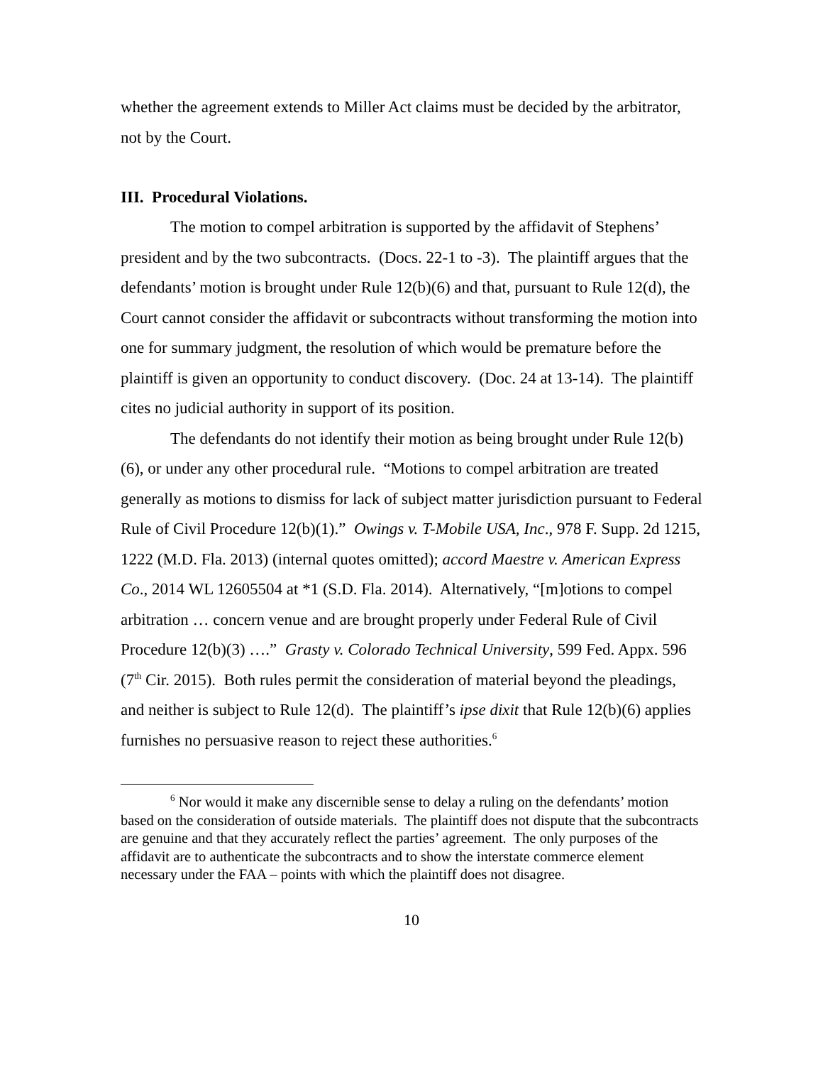whether the agreement extends to Miller Act claims must be decided by the arbitrator, not by the Court.
III. Procedural Violations.
The motion to compel arbitration is supported by the affidavit of Stephens’ president and by the two subcontracts. (Docs. 22-1 to -3). The plaintiff argues that the defendants’ motion is brought under Rule 12(b)(6) and that, pursuant to Rule 12(d), the Court cannot consider the affidavit or subcontracts without transforming the motion into one for summary judgment, the resolution of which would be premature before the plaintiff is given an opportunity to conduct discovery. (Doc. 24 at 13-14). The plaintiff cites no judicial authority in support of its position.
The defendants do not identify their motion as being brought under Rule 12(b)(6), or under any other procedural rule. “Motions to compel arbitration are treated generally as motions to dismiss for lack of subject matter jurisdiction pursuant to Federal Rule of Civil Procedure 12(b)(1).” Owings v. T-Mobile USA, Inc., 978 F. Supp. 2d 1215, 1222 (M.D. Fla. 2013) (internal quotes omitted); accord Maestre v. American Express Co., 2014 WL 12605504 at *1 (S.D. Fla. 2014). Alternatively, “[m]otions to compel arbitration … concern venue and are brought properly under Federal Rule of Civil Procedure 12(b)(3) ….” Grasty v. Colorado Technical University, 599 Fed. Appx. 596 (7<sup>th</sup> Cir. 2015). Both rules permit the consideration of material beyond the pleadings, and neither is subject to Rule 12(d). The plaintiff’s ipse dixit that Rule 12(b)(6) applies furnishes no persuasive reason to reject these authorities.<sup>6</sup>
<sup>6</sup> Nor would it make any discernible sense to delay a ruling on the defendants’ motion based on the consideration of outside materials. The plaintiff does not dispute that the subcontracts are genuine and that they accurately reflect the parties’ agreement. The only purposes of the affidavit are to authenticate the subcontracts and to show the interstate commerce element necessary under the FAA – points with which the plaintiff does not disagree.
10